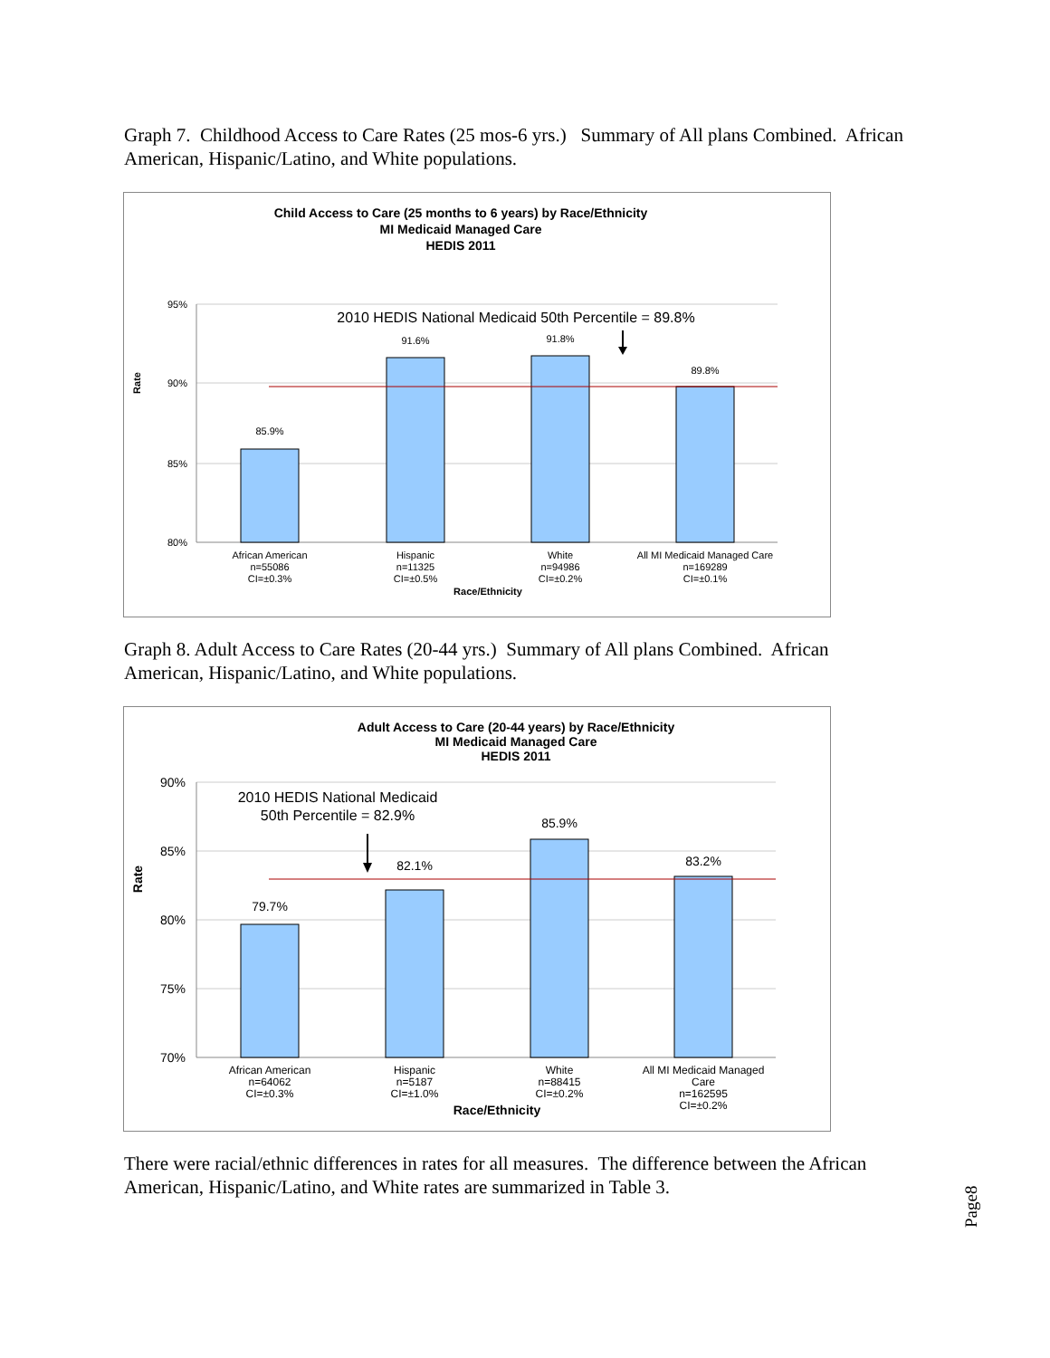Graph 7. Childhood Access to Care Rates (25 mos-6 yrs.) Summary of All plans Combined. African American, Hispanic/Latino, and White populations.
Child Access to Care (25 months to 6 years) by Race/Ethnicity
MI Medicaid Managed Care
HEDIS 2011
95%
90%
85%
80%
Rate
2010 HEDIS National Medicaid 50th Percentile = 89.8%
85.9%
91.6%
91.8%
89.8%
African American
n=55086
CI=±0.3%
Hispanic
n=11325
CI=±0.5%
White
n=94986
CI=±0.2%
All MI Medicaid Managed Care
n=169289
CI=±0.1%
Race/Ethnicity
Graph 8. Adult Access to Care Rates (20-44 yrs.) Summary of All plans Combined. African American, Hispanic/Latino, and White populations.
Adult Access to Care (20-44 years) by Race/Ethnicity
MI Medicaid Managed Care
HEDIS 2011
90%
85%
80%
75%
70%
Rate
2010 HEDIS National Medicaid
50th Percentile = 82.9%
79.7%
82.1%
85.9%
83.2%
African American
n=64062
CI=±0.3%
Hispanic
n=5187
CI=±1.0%
White
n=88415
CI=±0.2%
All MI Medicaid Managed
Care
n=162595
CI=±0.2%
Race/Ethnicity
There were racial/ethnic differences in rates for all measures. The difference between the African American, Hispanic/Latino, and White rates are summarized in Table 3.
Page8